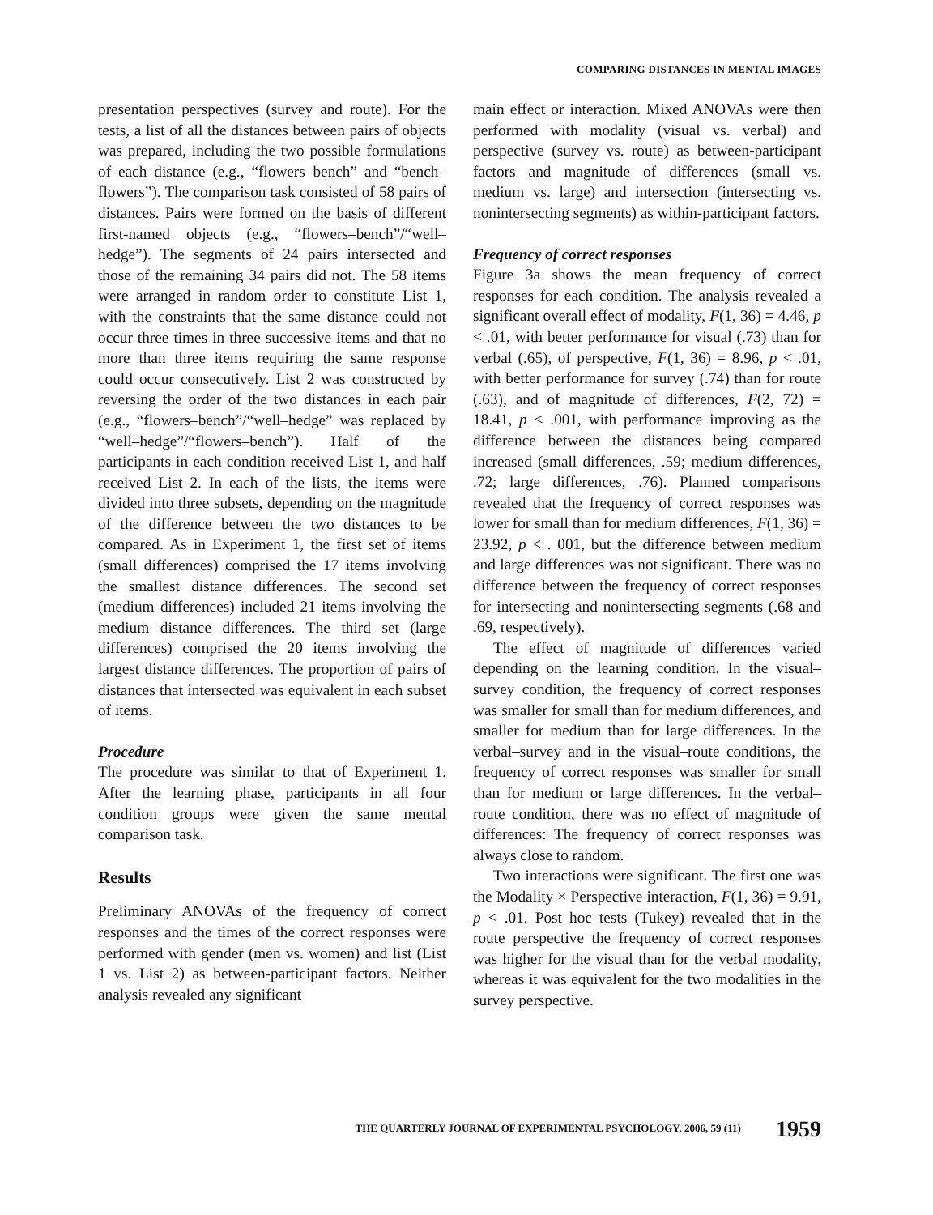COMPARING DISTANCES IN MENTAL IMAGES
presentation perspectives (survey and route). For the tests, a list of all the distances between pairs of objects was prepared, including the two possible formulations of each distance (e.g., “flowers–bench” and “bench–flowers”). The comparison task consisted of 58 pairs of distances. Pairs were formed on the basis of different first-named objects (e.g., “flowers–bench”/“well–hedge”). The segments of 24 pairs intersected and those of the remaining 34 pairs did not. The 58 items were arranged in random order to constitute List 1, with the constraints that the same distance could not occur three times in three successive items and that no more than three items requiring the same response could occur consecutively. List 2 was constructed by reversing the order of the two distances in each pair (e.g., “flowers–bench”/“well–hedge” was replaced by “well–hedge”/“flowers–bench”). Half of the participants in each condition received List 1, and half received List 2. In each of the lists, the items were divided into three subsets, depending on the magnitude of the difference between the two distances to be compared. As in Experiment 1, the first set of items (small differences) comprised the 17 items involving the smallest distance differences. The second set (medium differences) included 21 items involving the medium distance differences. The third set (large differences) comprised the 20 items involving the largest distance differences. The proportion of pairs of distances that intersected was equivalent in each subset of items.
Procedure
The procedure was similar to that of Experiment 1. After the learning phase, participants in all four condition groups were given the same mental comparison task.
Results
Preliminary ANOVAs of the frequency of correct responses and the times of the correct responses were performed with gender (men vs. women) and list (List 1 vs. List 2) as between-participant factors. Neither analysis revealed any significant
main effect or interaction. Mixed ANOVAs were then performed with modality (visual vs. verbal) and perspective (survey vs. route) as between-participant factors and magnitude of differences (small vs. medium vs. large) and intersection (intersecting vs. nonintersecting segments) as within-participant factors.
Frequency of correct responses
Figure 3a shows the mean frequency of correct responses for each condition. The analysis revealed a significant overall effect of modality, F(1, 36) = 4.46, p < .01, with better performance for visual (.73) than for verbal (.65), of perspective, F(1, 36) = 8.96, p < .01, with better performance for survey (.74) than for route (.63), and of magnitude of differences, F(2, 72) = 18.41, p < .001, with performance improving as the difference between the distances being compared increased (small differences, .59; medium differences, .72; large differences, .76). Planned comparisons revealed that the frequency of correct responses was lower for small than for medium differences, F(1, 36) = 23.92, p < . 001, but the difference between medium and large differences was not significant. There was no difference between the frequency of correct responses for intersecting and nonintersecting segments (.68 and .69, respectively).
The effect of magnitude of differences varied depending on the learning condition. In the visual–survey condition, the frequency of correct responses was smaller for small than for medium differences, and smaller for medium than for large differences. In the verbal–survey and in the visual–route conditions, the frequency of correct responses was smaller for small than for medium or large differences. In the verbal–route condition, there was no effect of magnitude of differences: The frequency of correct responses was always close to random.
Two interactions were significant. The first one was the Modality × Perspective interaction, F(1, 36) = 9.91, p < .01. Post hoc tests (Tukey) revealed that in the route perspective the frequency of correct responses was higher for the visual than for the verbal modality, whereas it was equivalent for the two modalities in the survey perspective.
THE QUARTERLY JOURNAL OF EXPERIMENTAL PSYCHOLOGY, 2006, 59 (11) 1959